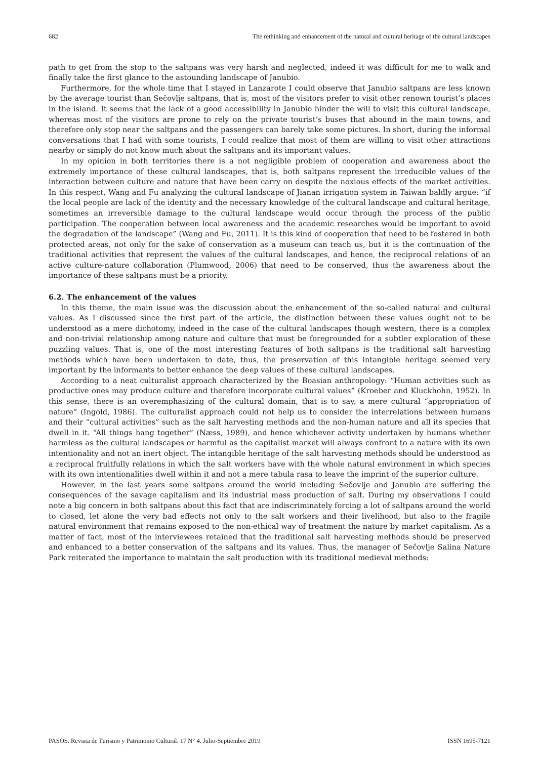682 The rethinking and enhancement of the natural and cultural heritage of the cultural landscapes
path to get from the stop to the saltpans was very harsh and neglected, indeed it was difficult for me to walk and finally take the first glance to the astounding landscape of Janubio.
Furthermore, for the whole time that I stayed in Lanzarote I could observe that Janubio saltpans are less known by the average tourist than Sečovlje saltpans, that is, most of the visitors prefer to visit other renown tourist’s places in the island. It seems that the lack of a good accessibility in Janubio hinder the will to visit this cultural landscape, whereas most of the visitors are prone to rely on the private tourist’s buses that abound in the main towns, and therefore only stop near the saltpans and the passengers can barely take some pictures. In short, during the informal conversations that I had with some tourists, I could realize that most of them are willing to visit other attractions nearby or simply do not know much about the saltpans and its important values.
In my opinion in both territories there is a not negligible problem of cooperation and awareness about the extremely importance of these cultural landscapes, that is, both saltpans represent the irreducible values of the interaction between culture and nature that have been carry on despite the noxious effects of the market activities. In this respect, Wang and Fu analyzing the cultural landscape of Jianan irrigation system in Taiwan baldly argue: “if the local people are lack of the identity and the necessary knowledge of the cultural landscape and cultural heritage, sometimes an irreversible damage to the cultural landscape would occur through the process of the public participation. The cooperation between local awareness and the academic researches would be important to avoid the degradation of the landscape” (Wang and Fu, 2011). It is this kind of cooperation that need to be fostered in both protected areas, not only for the sake of conservation as a museum can teach us, but it is the continuation of the traditional activities that represent the values of the cultural landscapes, and hence, the reciprocal relations of an active culture-nature collaboration (Plumwood, 2006) that need to be conserved, thus the awareness about the importance of these saltpans must be a priority.
6.2. The enhancement of the values
In this theme, the main issue was the discussion about the enhancement of the so-called natural and cultural values. As I discussed since the first part of the article, the distinction between these values ought not to be understood as a mere dichotomy, indeed in the case of the cultural landscapes though western, there is a complex and non-trivial relationship among nature and culture that must be foregrounded for a subtler exploration of these puzzling values. That is, one of the most interesting features of both saltpans is the traditional salt harvesting methods which have been undertaken to date, thus, the preservation of this intangible heritage seemed very important by the informants to better enhance the deep values of these cultural landscapes.
According to a neat culturalist approach characterized by the Boasian anthropology: “Human activities such as productive ones may produce culture and therefore incorporate cultural values” (Kroeber and Kluckhohn, 1952). In this sense, there is an overemphasizing of the cultural domain, that is to say, a mere cultural “appropriation of nature” (Ingold, 1986). The culturalist approach could not help us to consider the interrelations between humans and their “cultural activities” such as the salt harvesting methods and the non-human nature and all its species that dwell in it. “All things hang together” (Næss, 1989), and hence whichever activity undertaken by humans whether harmless as the cultural landscapes or harmful as the capitalist market will always confront to a nature with its own intentionality and not an inert object. The intangible heritage of the salt harvesting methods should be understood as a reciprocal fruitfully relations in which the salt workers have with the whole natural environment in which species with its own intentionalities dwell within it and not a mere tabula rasa to leave the imprint of the superior culture.
However, in the last years some saltpans around the world including Sečovlje and Janubio are suffering the consequences of the savage capitalism and its industrial mass production of salt. During my observations I could note a big concern in both saltpans about this fact that are indiscriminately forcing a lot of saltpans around the world to closed, let alone the very bad effects not only to the salt workers and their livelihood, but also to the fragile natural environment that remains exposed to the non-ethical way of treatment the nature by market capitalism. As a matter of fact, most of the interviewees retained that the traditional salt harvesting methods should be preserved and enhanced to a better conservation of the saltpans and its values. Thus, the manager of Sečovlje Salina Nature Park reiterated the importance to maintain the salt production with its traditional medieval methods:
PASOS. Revista de Turismo y Patrimonio Cultural. 17 N° 4. Julio-Septiembre 2019 ISSN 1695-7121